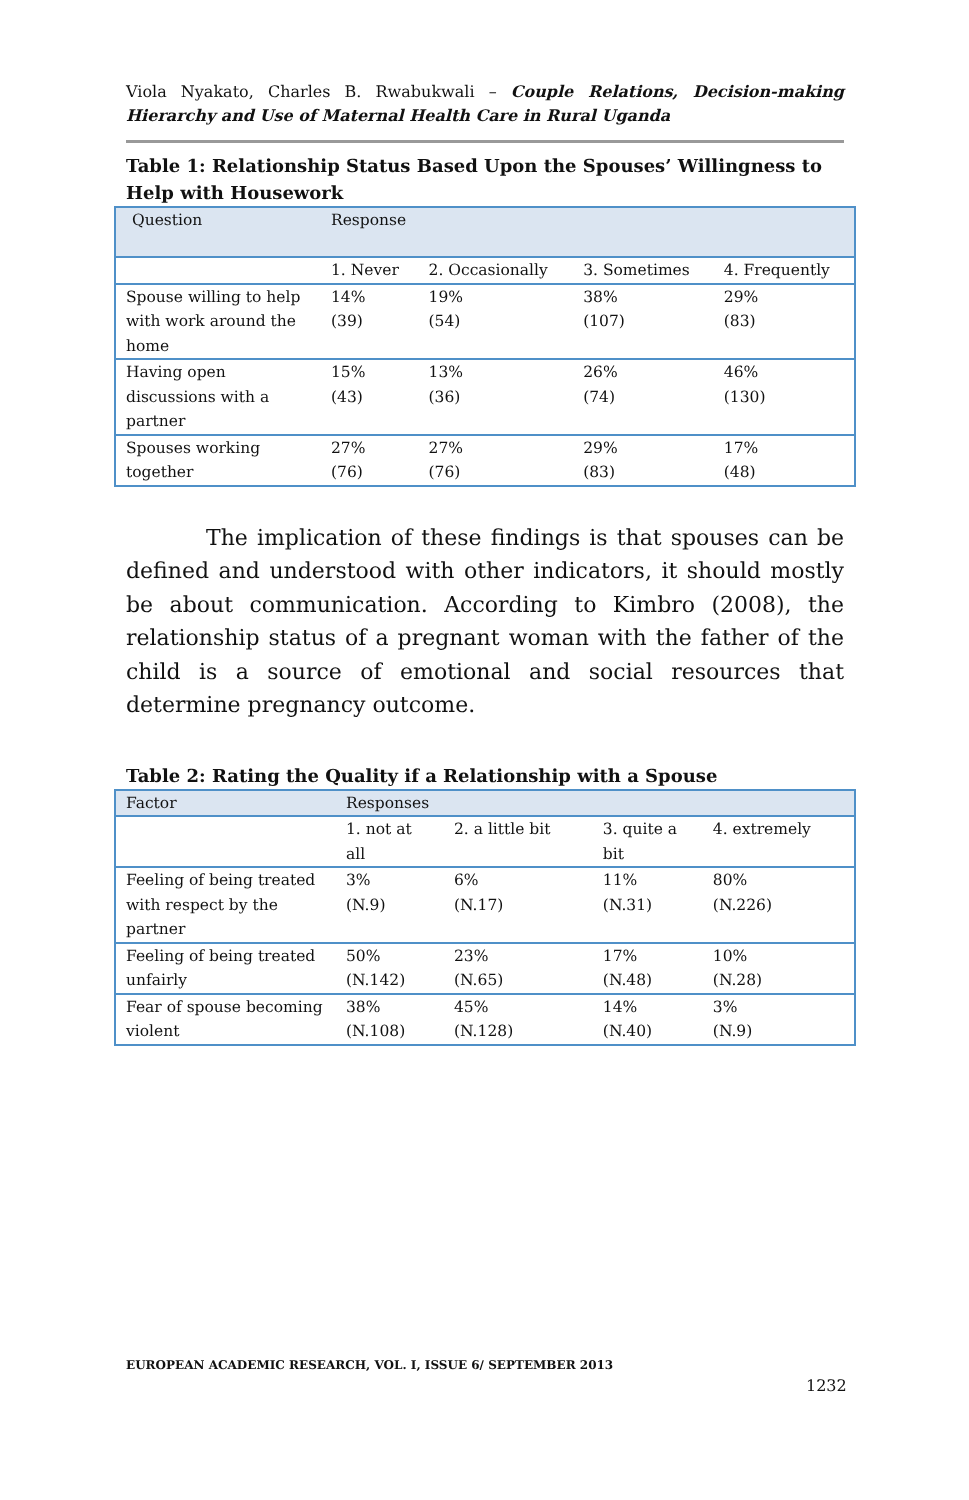Viola Nyakato, Charles B. Rwabukwali – Couple Relations, Decision-making Hierarchy and Use of Maternal Health Care in Rural Uganda
Table 1: Relationship Status Based Upon the Spouses’ Willingness to Help with Housework
| Question | Response | | | |
| --- | --- | --- | --- | --- |
| | 1. Never | 2. Occasionally | 3. Sometimes | 4. Frequently |
| Spouse willing to help with work around the home | 14% (39) | 19% (54) | 38% (107) | 29% (83) |
| Having open discussions with a partner | 15% (43) | 13% (36) | 26% (74) | 46% (130) |
| Spouses working together | 27% (76) | 27% (76) | 29% (83) | 17% (48) |
The implication of these findings is that spouses can be defined and understood with other indicators, it should mostly be about communication. According to Kimbro (2008), the relationship status of a pregnant woman with the father of the child is a source of emotional and social resources that determine pregnancy outcome.
Table 2: Rating the Quality if a Relationship with a Spouse
| Factor | Responses | | | |
| --- | --- | --- | --- | --- |
| | 1. not at all | 2. a little bit | 3. quite a bit | 4. extremely |
| Feeling of being treated with respect by the partner | 3% (N.9) | 6% (N.17) | 11% (N.31) | 80% (N.226) |
| Feeling of being treated unfairly | 50% (N.142) | 23% (N.65) | 17% (N.48) | 10% (N.28) |
| Fear of spouse becoming violent | 38% (N.108) | 45% (N.128) | 14% (N.40) | 3% (N.9) |
EUROPEAN ACADEMIC RESEARCH, VOL. I, ISSUE 6/ SEPTEMBER 2013
1232